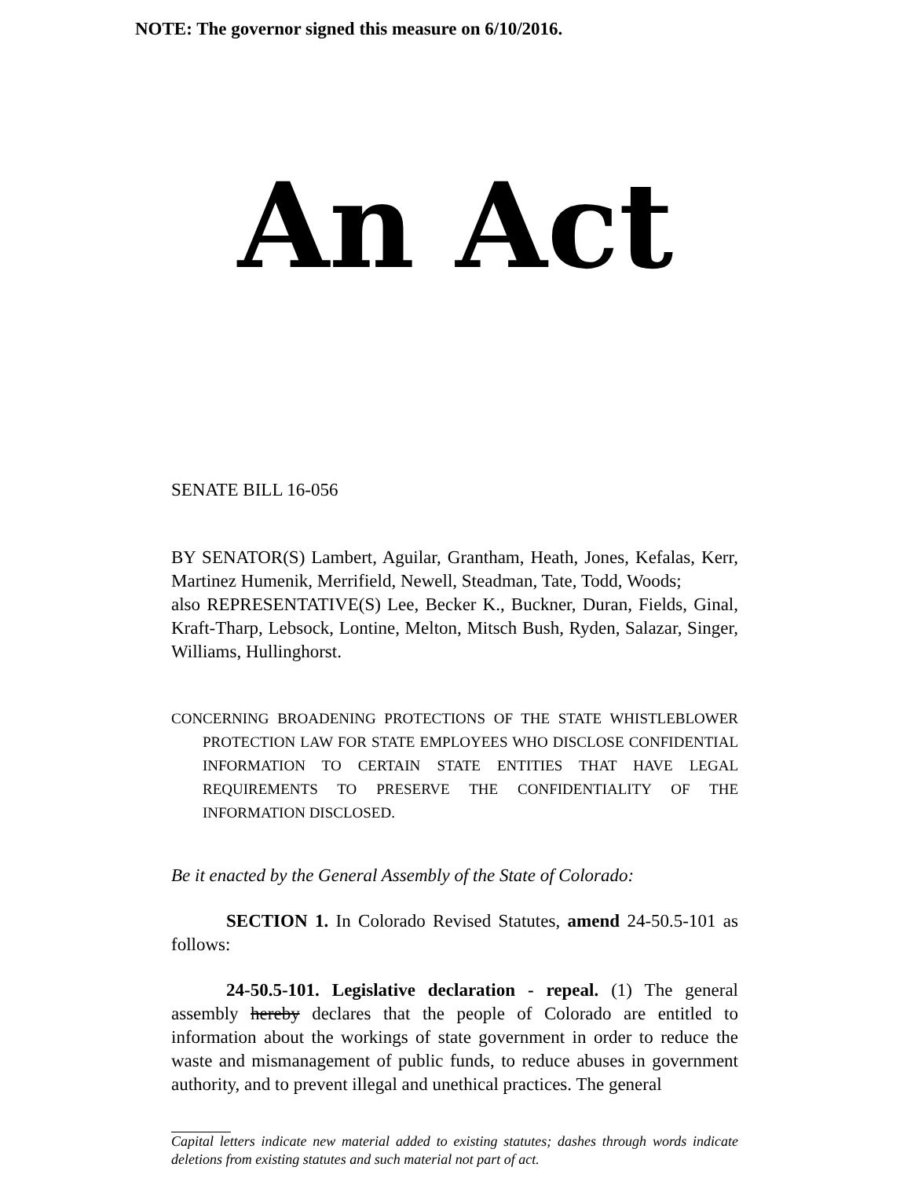NOTE: The governor signed this measure on 6/10/2016.
An Act
SENATE BILL 16-056
BY SENATOR(S) Lambert, Aguilar, Grantham, Heath, Jones, Kefalas, Kerr, Martinez Humenik, Merrifield, Newell, Steadman, Tate, Todd, Woods;
also REPRESENTATIVE(S) Lee, Becker K., Buckner, Duran, Fields, Ginal, Kraft-Tharp, Lebsock, Lontine, Melton, Mitsch Bush, Ryden, Salazar, Singer, Williams, Hullinghorst.
CONCERNING BROADENING PROTECTIONS OF THE STATE WHISTLEBLOWER PROTECTION LAW FOR STATE EMPLOYEES WHO DISCLOSE CONFIDENTIAL INFORMATION TO CERTAIN STATE ENTITIES THAT HAVE LEGAL REQUIREMENTS TO PRESERVE THE CONFIDENTIALITY OF THE INFORMATION DISCLOSED.
Be it enacted by the General Assembly of the State of Colorado:
SECTION 1. In Colorado Revised Statutes, amend 24-50.5-101 as follows:
24-50.5-101. Legislative declaration - repeal. (1) The general assembly hereby declares that the people of Colorado are entitled to information about the workings of state government in order to reduce the waste and mismanagement of public funds, to reduce abuses in government authority, and to prevent illegal and unethical practices. The general
Capital letters indicate new material added to existing statutes; dashes through words indicate deletions from existing statutes and such material not part of act.